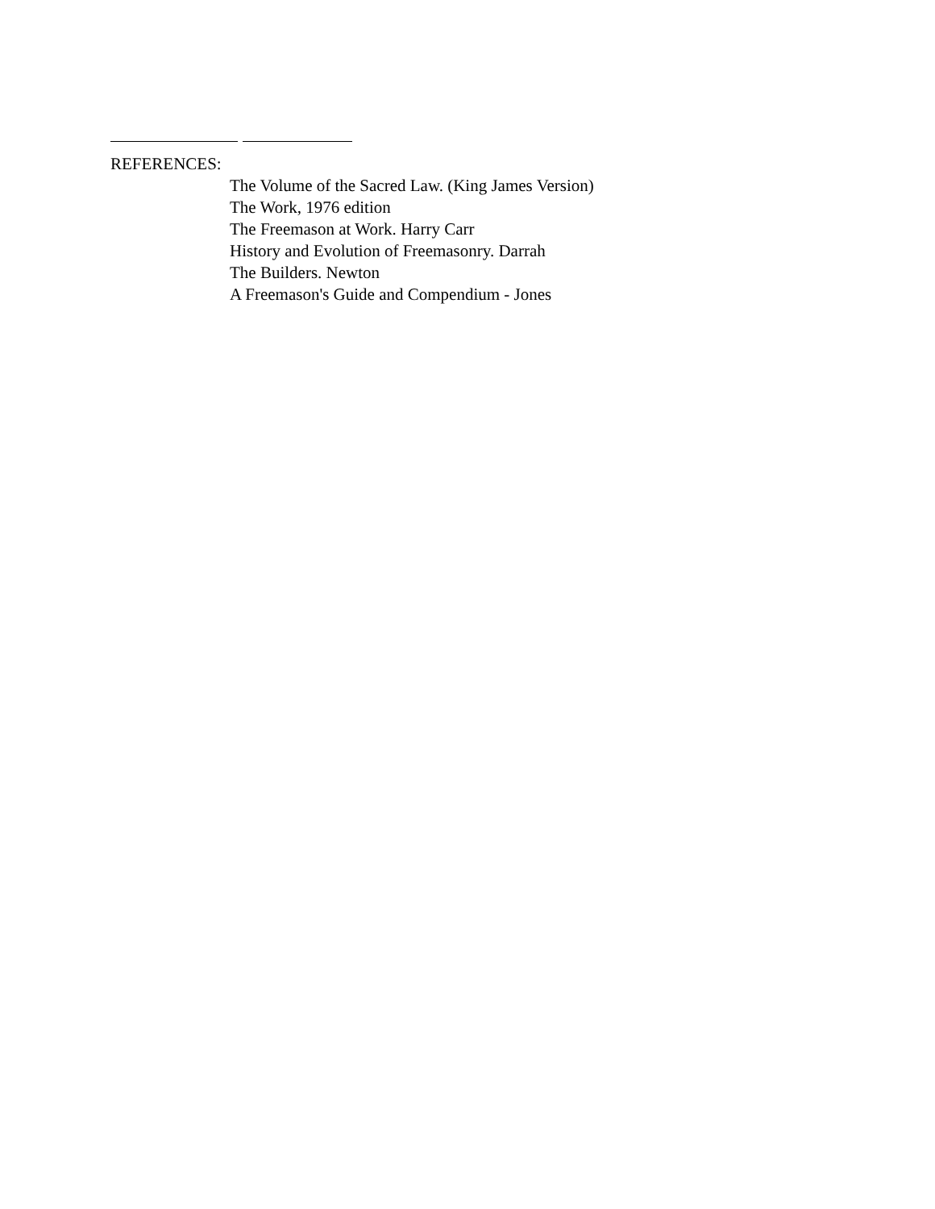REFERENCES:
The Volume of the Sacred Law. (King James Version)
The Work, 1976 edition
The Freemason at Work. Harry Carr
History and Evolution of Freemasonry. Darrah
The Builders. Newton
A Freemason's Guide and Compendium - Jones